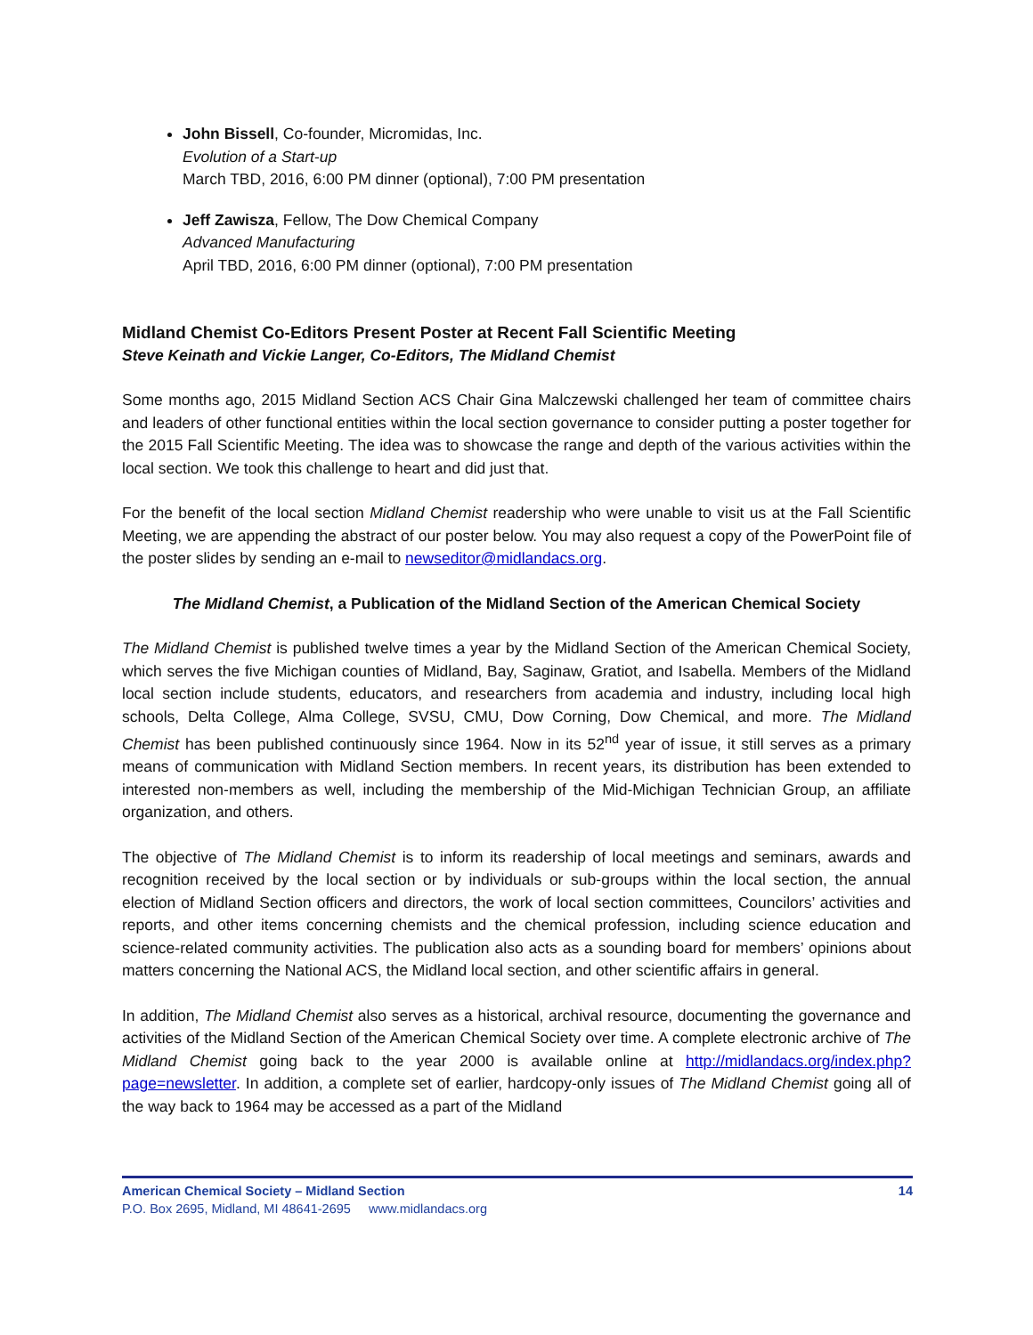John Bissell, Co-founder, Micromidas, Inc.
Evolution of a Start-up
March TBD, 2016, 6:00 PM dinner (optional), 7:00 PM presentation
Jeff Zawisza, Fellow, The Dow Chemical Company
Advanced Manufacturing
April TBD, 2016, 6:00 PM dinner (optional), 7:00 PM presentation
Midland Chemist Co-Editors Present Poster at Recent Fall Scientific Meeting
Steve Keinath and Vickie Langer, Co-Editors, The Midland Chemist
Some months ago, 2015 Midland Section ACS Chair Gina Malczewski challenged her team of committee chairs and leaders of other functional entities within the local section governance to consider putting a poster together for the 2015 Fall Scientific Meeting. The idea was to showcase the range and depth of the various activities within the local section. We took this challenge to heart and did just that.
For the benefit of the local section Midland Chemist readership who were unable to visit us at the Fall Scientific Meeting, we are appending the abstract of our poster below. You may also request a copy of the PowerPoint file of the poster slides by sending an e-mail to newseditor@midlandacs.org.
The Midland Chemist, a Publication of the Midland Section of the American Chemical Society
The Midland Chemist is published twelve times a year by the Midland Section of the American Chemical Society, which serves the five Michigan counties of Midland, Bay, Saginaw, Gratiot, and Isabella. Members of the Midland local section include students, educators, and researchers from academia and industry, including local high schools, Delta College, Alma College, SVSU, CMU, Dow Corning, Dow Chemical, and more. The Midland Chemist has been published continuously since 1964. Now in its 52<sup>nd</sup> year of issue, it still serves as a primary means of communication with Midland Section members. In recent years, its distribution has been extended to interested non-members as well, including the membership of the Mid-Michigan Technician Group, an affiliate organization, and others.
The objective of The Midland Chemist is to inform its readership of local meetings and seminars, awards and recognition received by the local section or by individuals or sub-groups within the local section, the annual election of Midland Section officers and directors, the work of local section committees, Councilors’ activities and reports, and other items concerning chemists and the chemical profession, including science education and science-related community activities. The publication also acts as a sounding board for members’ opinions about matters concerning the National ACS, the Midland local section, and other scientific affairs in general.
In addition, The Midland Chemist also serves as a historical, archival resource, documenting the governance and activities of the Midland Section of the American Chemical Society over time. A complete electronic archive of The Midland Chemist going back to the year 2000 is available online at http://midlandacs.org/index.php?page=newsletter. In addition, a complete set of earlier, hardcopy-only issues of The Midland Chemist going all of the way back to 1964 may be accessed as a part of the Midland
American Chemical Society – Midland Section 14
P.O. Box 2695, Midland, MI 48641-2695 www.midlandacs.org